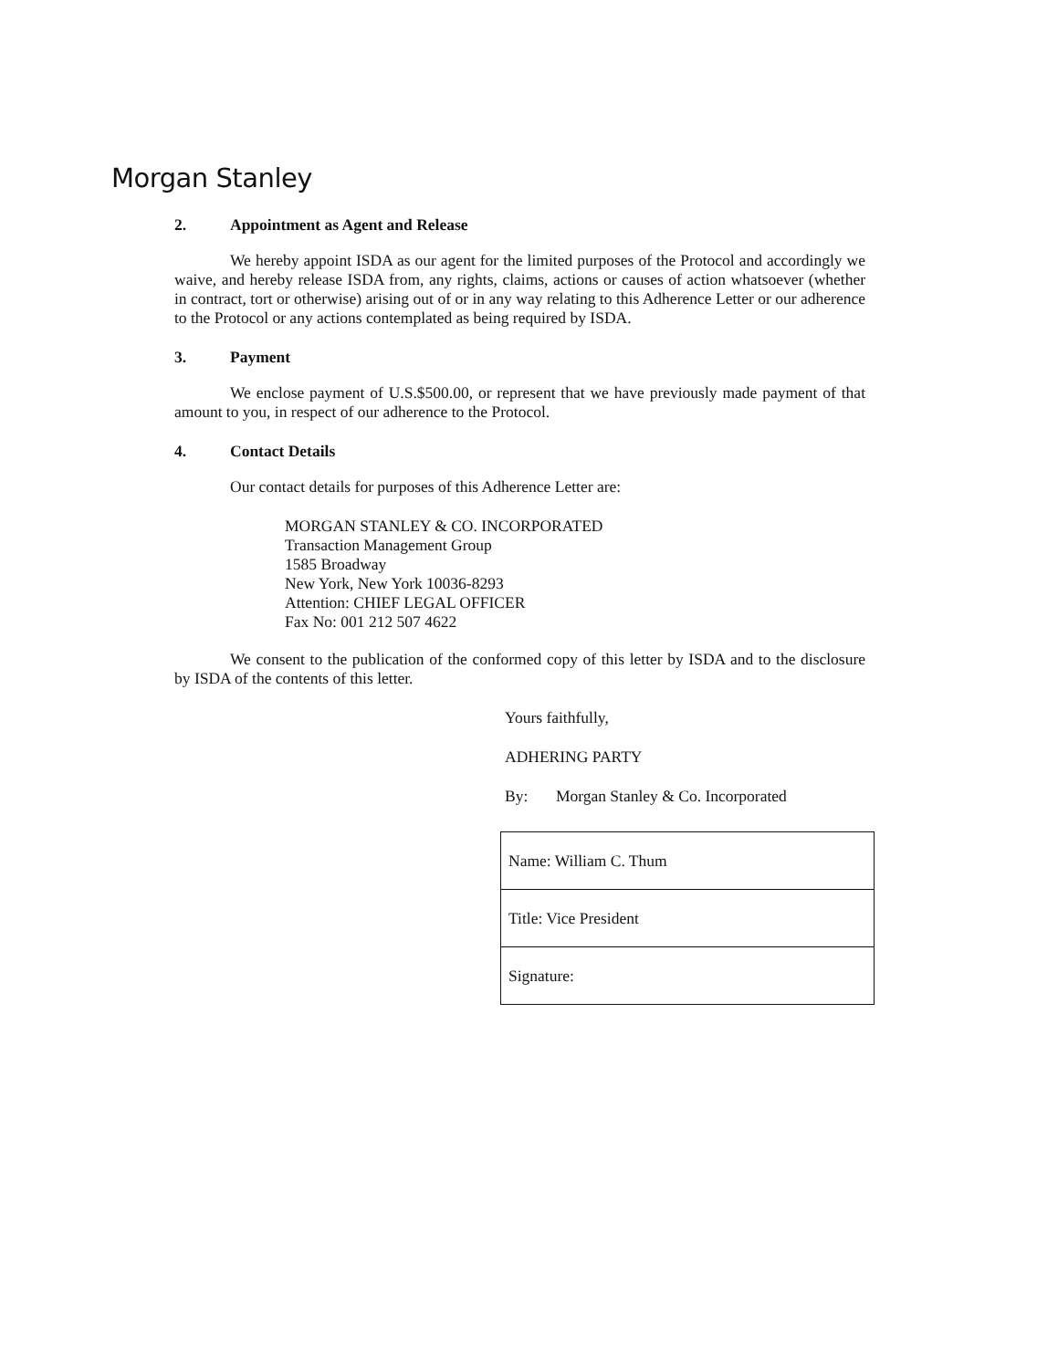Morgan Stanley
2. Appointment as Agent and Release
We hereby appoint ISDA as our agent for the limited purposes of the Protocol and accordingly we waive, and hereby release ISDA from, any rights, claims, actions or causes of action whatsoever (whether in contract, tort or otherwise) arising out of or in any way relating to this Adherence Letter or our adherence to the Protocol or any actions contemplated as being required by ISDA.
3. Payment
We enclose payment of U.S.$500.00, or represent that we have previously made payment of that amount to you, in respect of our adherence to the Protocol.
4. Contact Details
Our contact details for purposes of this Adherence Letter are:
MORGAN STANLEY & CO. INCORPORATED
Transaction Management Group
1585 Broadway
New York, New York 10036-8293
Attention: CHIEF LEGAL OFFICER
Fax No: 001 212 507 4622
We consent to the publication of the conformed copy of this letter by ISDA and to the disclosure by ISDA of the contents of this letter.
Yours faithfully,
ADHERING PARTY
By: Morgan Stanley & Co. Incorporated
| Name: William C. Thum |
| Title: Vice President |
| Signature: |